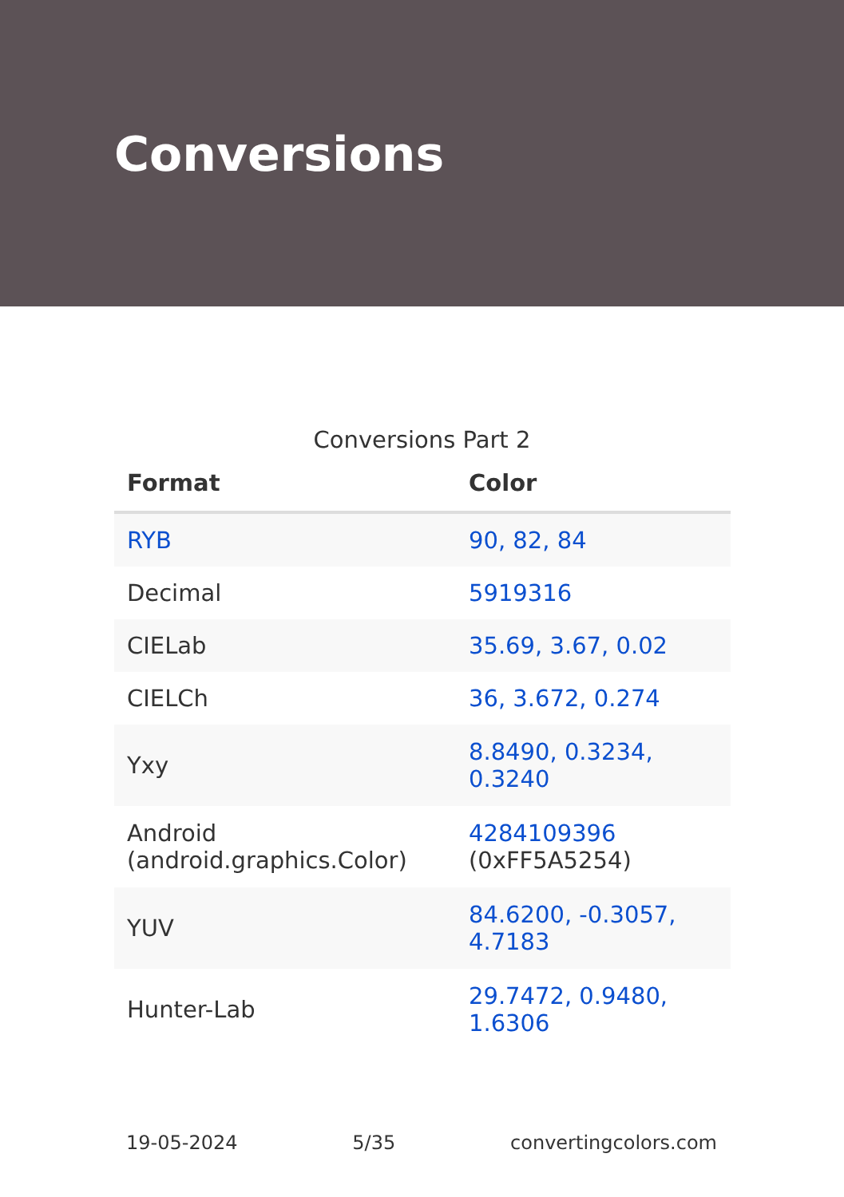Conversions
Conversions Part 2
| Format | Color |
| --- | --- |
| RYB | 90, 82, 84 |
| Decimal | 5919316 |
| CIELab | 35.69, 3.67, 0.02 |
| CIELCh | 36, 3.672, 0.274 |
| Yxy | 8.8490, 0.3234, 0.3240 |
| Android (android.graphics.Color) | 4284109396 (0xFF5A5254) |
| YUV | 84.6200, -0.3057, 4.7183 |
| Hunter-Lab | 29.7472, 0.9480, 1.6306 |
19-05-2024 5/35 convertingcolors.com